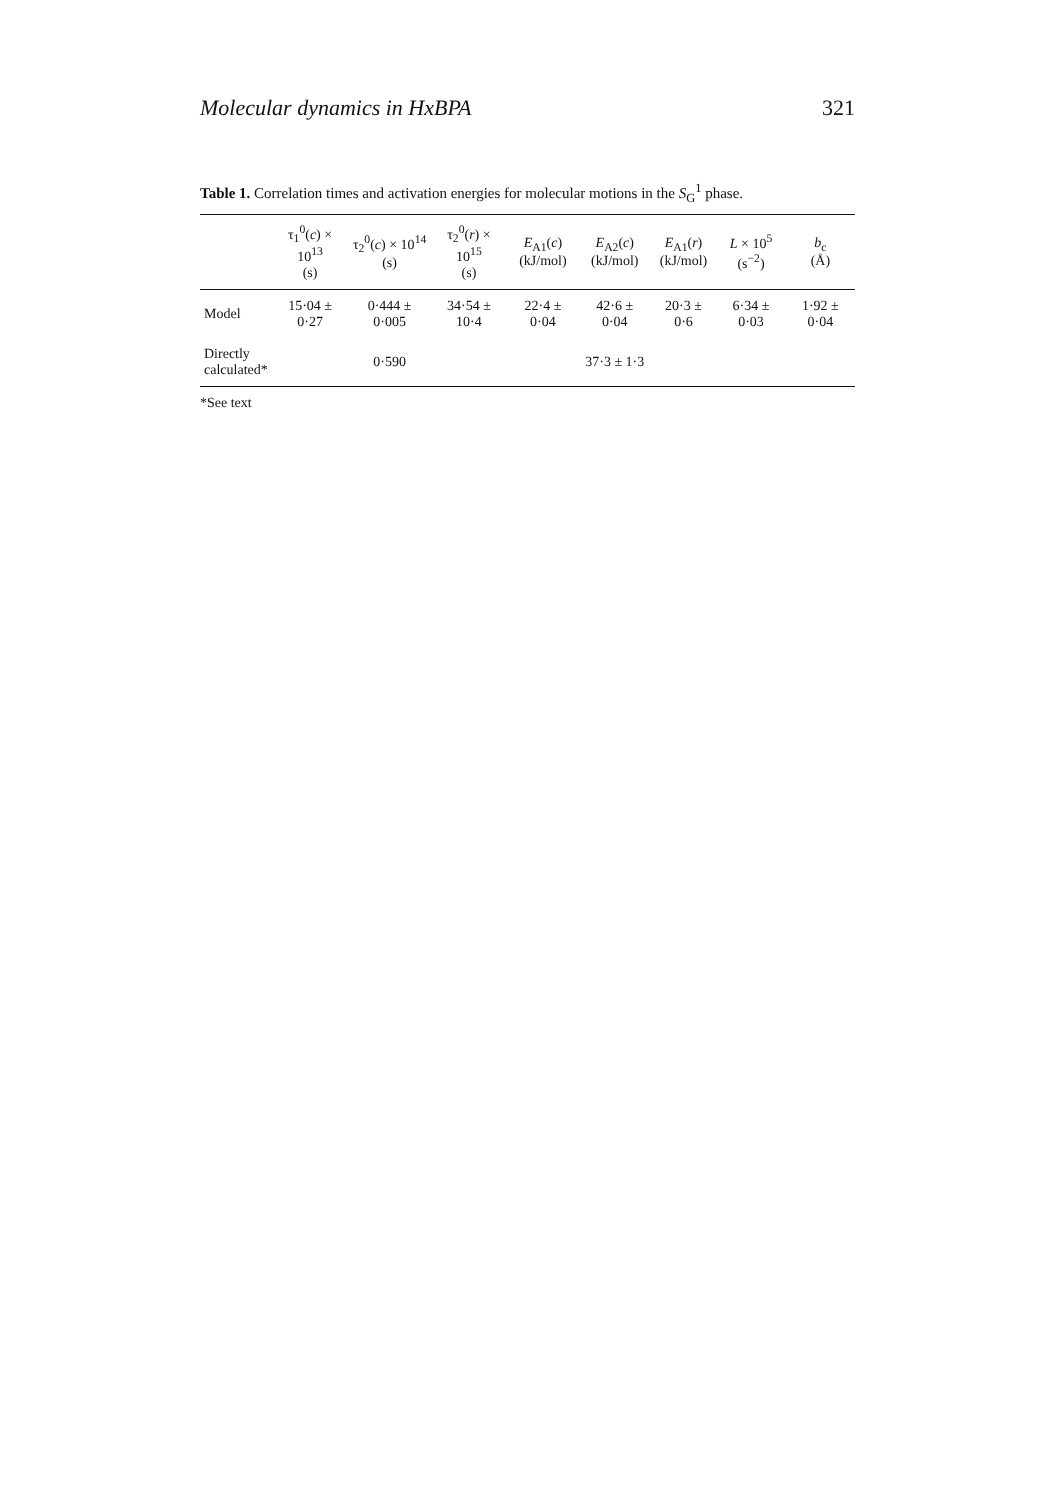Molecular dynamics in HxBPA 321
Table 1. Correlation times and activation energies for molecular motions in the S<sub>G</sub><sup>1</sup> phase.
| | τ<sub>1</sub><sup>0</sup>( c ) × 10<sup>13</sup> (s) | τ<sub>2</sub><sup>0</sup>( c ) × 10<sup>14</sup> (s) | τ<sub>2</sub><sup>0</sup>( r ) × 10<sup>15</sup> (s) | E<sub>A1</sub>( c ) (kJ/mol) | E<sub>A2</sub>( c ) (kJ/mol) | E<sub>A1</sub>( r ) (kJ/mol) | L × 10<sup>5</sup> (s<sup>−2</sup>) | b<sub>c</sub> (Å) |
| --- | --- | --- | --- | --- | --- | --- | --- | --- |
| Model | 15·04 ± 0·27 | 0·444 ± 0·005 | 34·54 ± 10·4 | 22·4 ± 0·04 | 42·6 ± 0·04 | 20·3 ± 0·6 | 6·34 ± 0·03 | 1·92 ± 0·04 |
| Directly calculated* | | 0·590 | | | 37·3 ± 1·3 | | | |
*See text